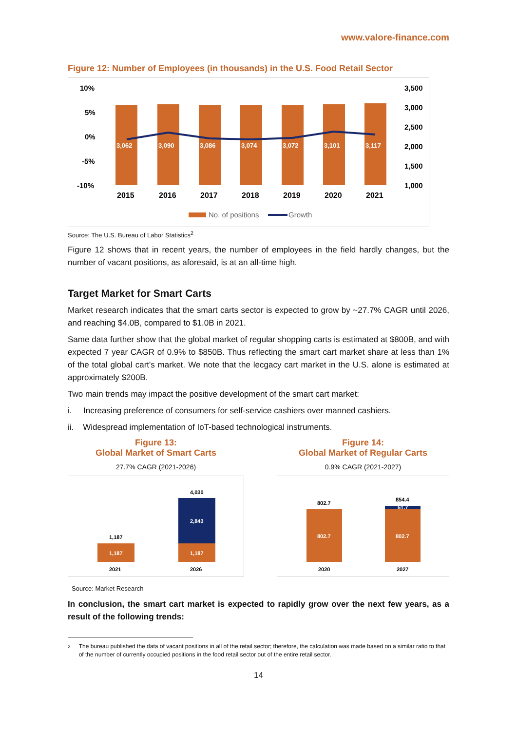www.valore-finance.com
Figure 12: Number of Employees (in thousands) in the U.S. Food Retail Sector
10%
5%
0%
-5%
-10%
3,500
3,000
2,500
2,000
1,500
1,000
3,062
3,090
3,086
3,074
3,072
3,101
3,117
2015
2016
2017
2018
2019
2020
2021
No. of positions
Growth
Source: The U.S. Bureau of Labor Statistics<sup>2</sup>
Figure 12 shows that in recent years, the number of employees in the field hardly changes, but the number of vacant positions, as aforesaid, is at an all-time high.
Target Market for Smart Carts
Market research indicates that the smart carts sector is expected to grow by ~27.7% CAGR until 2026, and reaching $4.0B, compared to $1.0B in 2021.
Same data further show that the global market of regular shopping carts is estimated at $800B, and with expected 7 year CAGR of 0.9% to $850B. Thus reflecting the smart cart market share at less than 1% of the total global cart's market. We note that the lecgacy cart market in the U.S. alone is estimated at approximately $200B.
Two main trends may impact the positive development of the smart cart market:
i. Increasing preference of consumers for self-service cashiers over manned cashiers.
ii. Widespread implementation of IoT-based technological instruments.
Figure 13:
Global Market of Smart Carts
27.7% CAGR (2021-2026)
1,187
1,187
1,187
2,843
4,030
2021
2026
Figure 14:
Global Market of Regular Carts
0.9% CAGR (2021-2027)
802.7
802.7
802.7
854.4
51.7
2020
2027
Source: Market Research
In conclusion, the smart cart market is expected to rapidly grow over the next few years, as a result of the following trends:
<sup>2</sup> The bureau published the data of vacant positions in all of the retail sector; therefore, the calculation was made based on a similar ratio to that of the number of currently occupied positions in the food retail sector out of the entire retail sector.
14